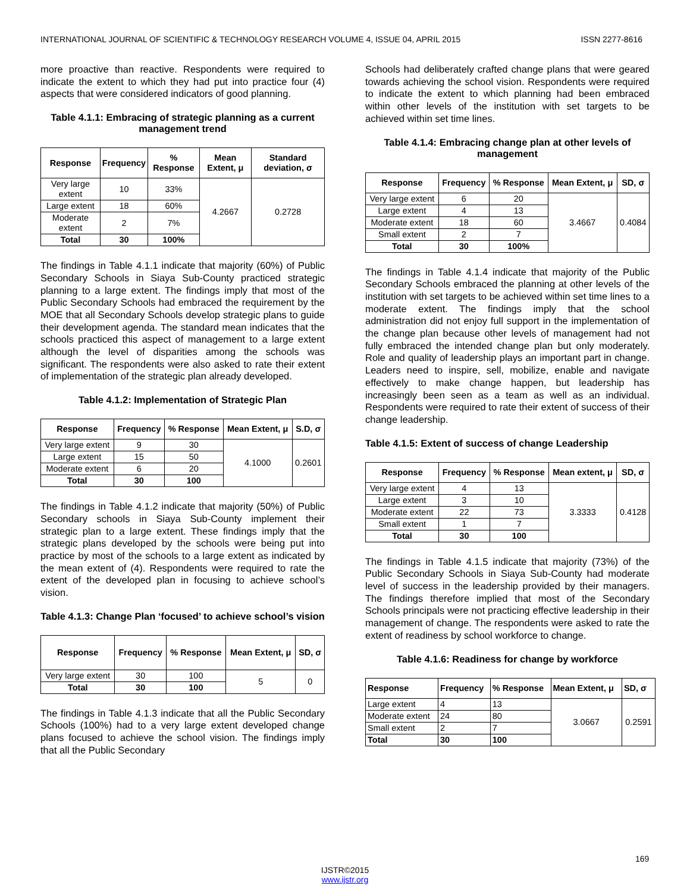INTERNATIONAL JOURNAL OF SCIENTIFIC & TECHNOLOGY RESEARCH VOLUME 4, ISSUE 04, APRIL 2015 ISSN 2277-8616
more proactive than reactive. Respondents were required to indicate the extent to which they had put into practice four (4) aspects that were considered indicators of good planning.
Table 4.1.1: Embracing of strategic planning as a current management trend
| Response | Frequency | % Response | Mean Extent, μ | Standard deviation, σ |
| --- | --- | --- | --- | --- |
| Very large extent | 10 | 33% | 4.2667 | 0.2728 |
| Large extent | 18 | 60% | | |
| Moderate extent | 2 | 7% | | |
| Total | 30 | 100% | | |
The findings in Table 4.1.1 indicate that majority (60%) of Public Secondary Schools in Siaya Sub-County practiced strategic planning to a large extent. The findings imply that most of the Public Secondary Schools had embraced the requirement by the MOE that all Secondary Schools develop strategic plans to guide their development agenda. The standard mean indicates that the schools practiced this aspect of management to a large extent although the level of disparities among the schools was significant. The respondents were also asked to rate their extent of implementation of the strategic plan already developed.
Table 4.1.2: Implementation of Strategic Plan
| Response | Frequency | % Response | Mean Extent, μ | S.D, σ |
| --- | --- | --- | --- | --- |
| Very large extent | 9 | 30 | 4.1000 | 0.2601 |
| Large extent | 15 | 50 | | |
| Moderate extent | 6 | 20 | | |
| Total | 30 | 100 | | |
The findings in Table 4.1.2 indicate that majority (50%) of Public Secondary schools in Siaya Sub-County implement their strategic plan to a large extent. These findings imply that the strategic plans developed by the schools were being put into practice by most of the schools to a large extent as indicated by the mean extent of (4). Respondents were required to rate the extent of the developed plan in focusing to achieve school’s vision.
Table 4.1.3: Change Plan ‘focused’ to achieve school’s vision
| Response | Frequency | % Response | Mean Extent, μ | SD, σ |
| --- | --- | --- | --- | --- |
| Very large extent | 30 | 100 | 5 | 0 |
| Total | 30 | 100 | | |
The findings in Table 4.1.3 indicate that all the Public Secondary Schools (100%) had to a very large extent developed change plans focused to achieve the school vision. The findings imply that all the Public Secondary
Schools had deliberately crafted change plans that were geared towards achieving the school vision. Respondents were required to indicate the extent to which planning had been embraced within other levels of the institution with set targets to be achieved within set time lines.
Table 4.1.4: Embracing change plan at other levels of management
| Response | Frequency | % Response | Mean Extent, μ | SD, σ |
| --- | --- | --- | --- | --- |
| Very large extent | 6 | 20 | 3.4667 | 0.4084 |
| Large extent | 4 | 13 | | |
| Moderate extent | 18 | 60 | | |
| Small extent | 2 | 7 | | |
| Total | 30 | 100% | | |
The findings in Table 4.1.4 indicate that majority of the Public Secondary Schools embraced the planning at other levels of the institution with set targets to be achieved within set time lines to a moderate extent. The findings imply that the school administration did not enjoy full support in the implementation of the change plan because other levels of management had not fully embraced the intended change plan but only moderately. Role and quality of leadership plays an important part in change. Leaders need to inspire, sell, mobilize, enable and navigate effectively to make change happen, but leadership has increasingly been seen as a team as well as an individual. Respondents were required to rate their extent of success of their change leadership.
Table 4.1.5: Extent of success of change Leadership
| Response | Frequency | % Response | Mean extent, μ | SD, σ |
| --- | --- | --- | --- | --- |
| Very large extent | 4 | 13 | 3.3333 | 0.4128 |
| Large extent | 3 | 10 | | |
| Moderate extent | 22 | 73 | | |
| Small extent | 1 | 7 | | |
| Total | 30 | 100 | | |
The findings in Table 4.1.5 indicate that majority (73%) of the Public Secondary Schools in Siaya Sub-County had moderate level of success in the leadership provided by their managers. The findings therefore implied that most of the Secondary Schools principals were not practicing effective leadership in their management of change. The respondents were asked to rate the extent of readiness by school workforce to change.
Table 4.1.6: Readiness for change by workforce
| Response | Frequency | % Response | Mean Extent, μ | SD, σ |
| --- | --- | --- | --- | --- |
| Large extent | 4 | 13 | 3.0667 | 0.2591 |
| Moderate extent | 24 | 80 | | |
| Small extent | 2 | 7 | | |
| Total | 30 | 100 | | |
169
IJSTR©2015
www.ijstr.org